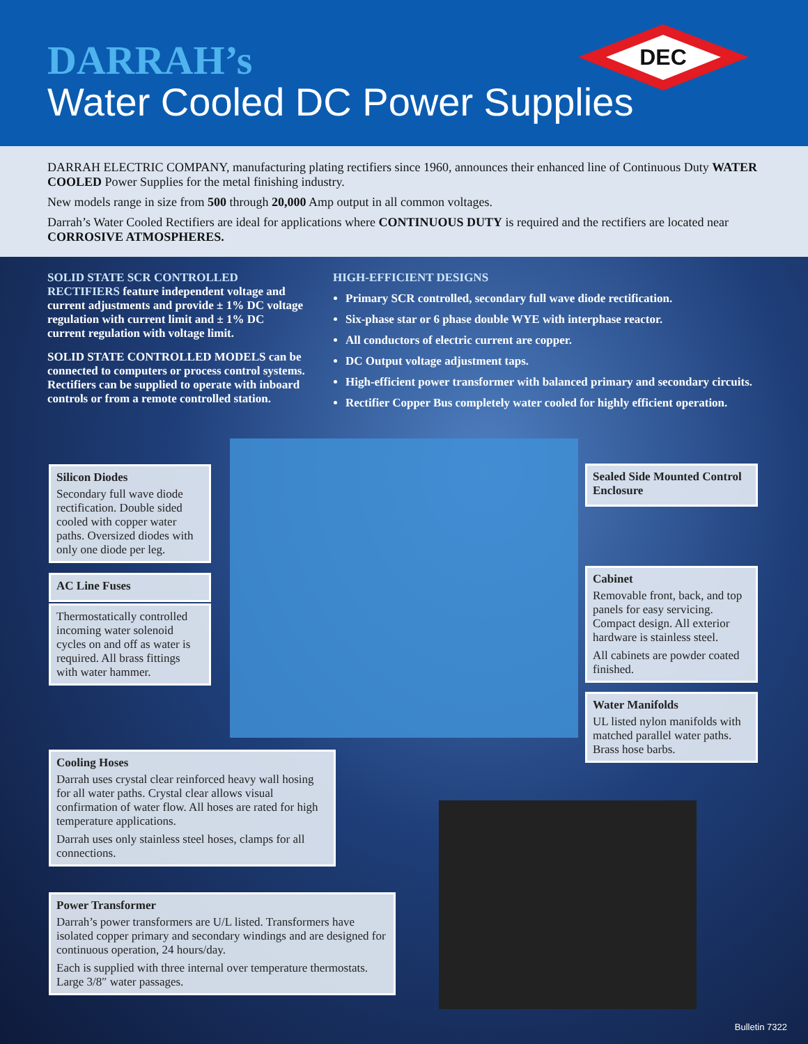DARRAH’s
Water Cooled DC Power Supplies
DEC
DARRAH ELECTRIC COMPANY, manufacturing plating rectifiers since 1960, announces their enhanced line of Continuous Duty WATER COOLED Power Supplies for the metal finishing industry.
New models range in size from 500 through 20,000 Amp output in all common voltages.
Darrah’s Water Cooled Rectifiers are ideal for applications where CONTINUOUS DUTY is required and the rectifiers are located near CORROSIVE ATMOSPHERES.
SOLID STATE SCR CONTROLLED RECTIFIERS feature independent voltage and current adjustments and provide ± 1% DC voltage regulation with current limit and ± 1% DC current regulation with voltage limit.
SOLID STATE CONTROLLED MODELS can be connected to computers or process control systems. Rectifiers can be supplied to operate with inboard controls or from a remote controlled station.
HIGH-EFFICIENT DESIGNS
Primary SCR controlled, secondary full wave diode rectification.
Six-phase star or 6 phase double WYE with interphase reactor.
All conductors of electric current are copper.
DC Output voltage adjustment taps.
High-efficient power transformer with balanced primary and secondary circuits.
Rectifier Copper Bus completely water cooled for highly efficient operation.
Silicon Diodes
Secondary full wave diode rectification. Double sided cooled with copper water paths. Oversized diodes with only one diode per leg.
AC Line Fuses
Thermostatically controlled incoming water solenoid cycles on and off as water is required. All brass fittings with water hammer.
Sealed Side Mounted Control Enclosure
Cabinet
Removable front, back, and top panels for easy servicing. Compact design. All exterior hardware is stainless steel.
All cabinets are powder coated finished.
Water Manifolds
UL listed nylon manifolds with matched parallel water paths. Brass hose barbs.
Cooling Hoses
Darrah uses crystal clear reinforced heavy wall hosing for all water paths. Crystal clear allows visual confirmation of water flow. All hoses are rated for high temperature applications.
Darrah uses only stainless steel hoses, clamps for all connections.
Power Transformer
Darrah’s power transformers are U/L listed. Transformers have isolated copper primary and secondary windings and are designed for continuous operation, 24 hours/day.
Each is supplied with three internal over temperature thermostats. Large 3/8″ water passages.
Bulletin 7322